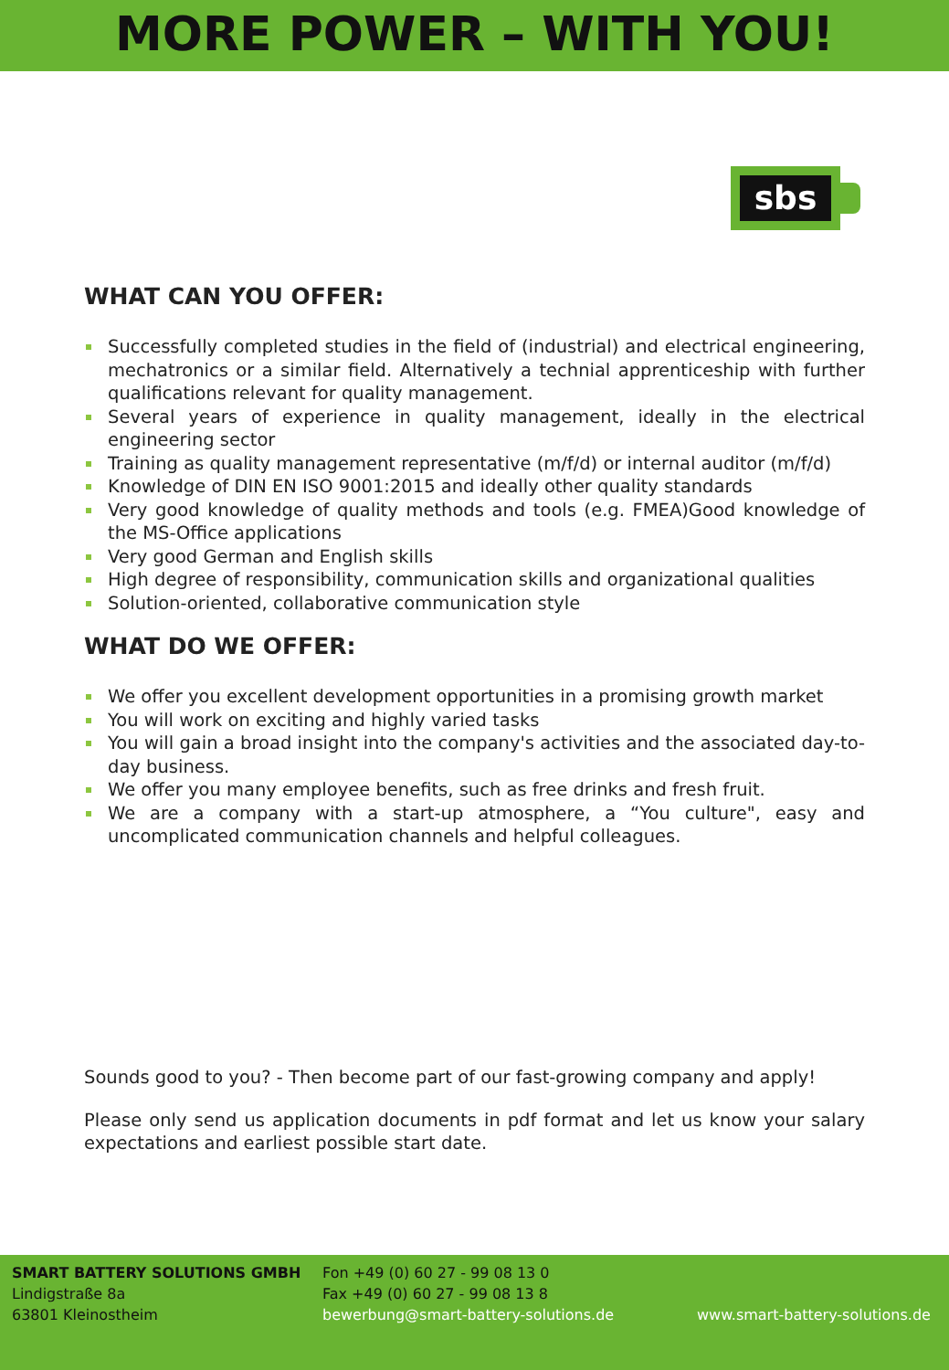MORE POWER – WITH YOU!
sbs
WHAT CAN YOU OFFER:
Successfully completed studies in the field of (industrial) and electrical engineering, mechatronics or a similar field. Alternatively a technial apprenticeship with further qualifications relevant for quality management.
Several years of experience in quality management, ideally in the electrical engineering sector
Training as quality management representative (m/f/d) or internal auditor (m/f/d)
Knowledge of DIN EN ISO 9001:2015 and ideally other quality standards
Very good knowledge of quality methods and tools (e.g. FMEA)Good knowledge of the MS-Office applications
Very good German and English skills
High degree of responsibility, communication skills and organizational qualities
Solution-oriented, collaborative communication style
WHAT DO WE OFFER:
We offer you excellent development opportunities in a promising growth market
You will work on exciting and highly varied tasks
You will gain a broad insight into the company's activities and the associated day-to-day business.
We offer you many employee benefits, such as free drinks and fresh fruit.
We are a company with a start-up atmosphere, a “You culture", easy and uncomplicated communication channels and helpful colleagues.
Sounds good to you? - Then become part of our fast-growing company and apply!
Please only send us application documents in pdf format and let us know your salary expectations and earliest possible start date.
SMART BATTERY SOLUTIONS GMBH
Lindigstraße 8a
63801 Kleinostheim
Fon +49 (0) 60 27 - 99 08 13 0
Fax +49 (0) 60 27 - 99 08 13 8
bewerbung@smart-battery-solutions.de
www.smart-battery-solutions.de